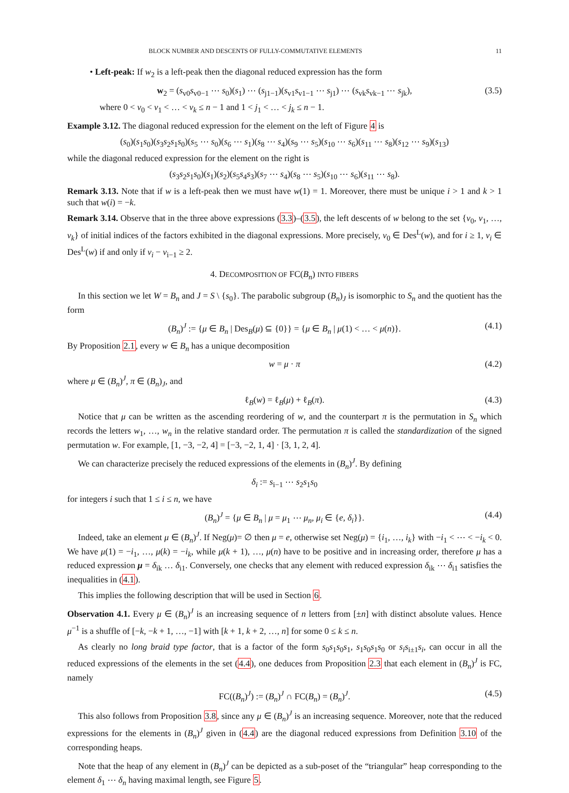BLOCK NUMBER AND DESCENTS OF FULLY-COMMUTATIVE ELEMENTS 11
• Left-peak: If w<sub>2</sub> is a left-peak then the diagonal reduced expression has the form
w<sub>2</sub> = (s<sub>v0</sub>s<sub>v0−1</sub> ⋯ s<sub>0</sub>)(s<sub>1</sub>) ⋯ (s<sub>j1−1</sub>)(s<sub>v1</sub>s<sub>v1−1</sub> ⋯ s<sub>j1</sub>) ⋯ (s<sub>vk</sub>s<sub>vk−1</sub> ⋯ s<sub>jk</sub>), (3.5)
where 0 < v<sub>0</sub> < v<sub>1</sub> < … < v<sub>k</sub> ≤ n − 1 and 1 < j<sub>1</sub> < … < j<sub>k</sub> ≤ n − 1.
Example 3.12. The diagonal reduced expression for the element on the left of Figure 4 is
(s<sub>0</sub>)(s<sub>1</sub>s<sub>0</sub>)(s<sub>3</sub>s<sub>2</sub>s<sub>1</sub>s<sub>0</sub>)(s<sub>5</sub> ⋯ s<sub>0</sub>)(s<sub>6</sub> ⋯ s<sub>1</sub>)(s<sub>8</sub> ⋯ s<sub>4</sub>)(s<sub>9</sub> ⋯ s<sub>5</sub>)(s<sub>10</sub> ⋯ s<sub>6</sub>)(s<sub>11</sub> ⋯ s<sub>8</sub>)(s<sub>12</sub> ⋯ s<sub>9</sub>)(s<sub>13</sub>)
while the diagonal reduced expression for the element on the right is
(s<sub>3</sub>s<sub>2</sub>s<sub>1</sub>s<sub>0</sub>)(s<sub>1</sub>)(s<sub>2</sub>)(s<sub>5</sub>s<sub>4</sub>s<sub>3</sub>)(s<sub>7</sub> ⋯ s<sub>4</sub>)(s<sub>8</sub> ⋯ s<sub>5</sub>)(s<sub>10</sub> ⋯ s<sub>6</sub>)(s<sub>11</sub> ⋯ s<sub>8</sub>).
Remark 3.13. Note that if w is a left-peak then we must have w(1) = 1. Moreover, there must be unique i > 1 and k > 1 such that w(i) = −k.
Remark 3.14. Observe that in the three above expressions (3.3)–(3.5), the left descents of w belong to the set {v<sub>0</sub>, v<sub>1</sub>, …, v<sub>k</sub>} of initial indices of the factors exhibited in the diagonal expressions. More precisely, v<sub>0</sub> ∈ Des<sup>L</sup>(w), and for i ≥ 1, v<sub>i</sub> ∈ Des<sup>L</sup>(w) if and only if v<sub>i</sub> − v<sub>i−1</sub> ≥ 2.
4. DECOMPOSITION OF FC(B<sub>n</sub>) INTO FIBERS
In this section we let W = B<sub>n</sub> and J = S \ {s<sub>0</sub>}. The parabolic subgroup (B<sub>n</sub>)<sub>J</sub> is isomorphic to S<sub>n</sub> and the quotient has the form
(B<sub>n</sub>)<sup>J</sup> := {μ ∈ B<sub>n</sub> | Des<sub>B</sub>(μ) ⊆ {0}} = {μ ∈ B<sub>n</sub> | μ(1) < … < μ(n)}. (4.1)
By Proposition 2.1, every w ∈ B<sub>n</sub> has a unique decomposition
w = μ · π (4.2)
where μ ∈ (B<sub>n</sub>)<sup>J</sup>, π ∈ (B<sub>n</sub>)<sub>J</sub>, and
ℓ<sub>B</sub>(w) = ℓ<sub>B</sub>(μ) + ℓ<sub>B</sub>(π). (4.3)
Notice that μ can be written as the ascending reordering of w, and the counterpart π is the permutation in S<sub>n</sub> which records the letters w<sub>1</sub>, …, w<sub>n</sub> in the relative standard order. The permutation π is called the standardization of the signed permutation w. For example, [1, −3, −2, 4] = [−3, −2, 1, 4] · [3, 1, 2, 4].
We can characterize precisely the reduced expressions of the elements in (B<sub>n</sub>)<sup>J</sup>. By defining
δ<sub>i</sub> := s<sub>i−1</sub> ⋯ s<sub>2</sub>s<sub>1</sub>s<sub>0</sub>
for integers i such that 1 ≤ i ≤ n, we have
(B<sub>n</sub>)<sup>J</sup> = {μ ∈ B<sub>n</sub> | μ = μ<sub>1</sub> ⋯ μ<sub>n</sub>, μ<sub>i</sub> ∈ {e, δ<sub>i</sub>}}. (4.4)
Indeed, take an element μ ∈ (B<sub>n</sub>)<sup>J</sup>. If Neg(μ)= ∅ then μ = e, otherwise set Neg(μ) = {i<sub>1</sub>, …, i<sub>k</sub>} with −i<sub>1</sub> < ⋯ < −i<sub>k</sub> < 0. We have μ(1) = −i<sub>1</sub>, …, μ(k) = −i<sub>k</sub>, while μ(k + 1), …, μ(n) have to be positive and in increasing order, therefore μ has a reduced expression μ = δ<sub>ik</sub> … δ<sub>i1</sub>. Conversely, one checks that any element with reduced expression δ<sub>ik</sub> ⋯ δ<sub>i1</sub> satisfies the inequalities in (4.1).
This implies the following description that will be used in Section 6.
Observation 4.1. Every μ ∈ (B<sub>n</sub>)<sup>J</sup> is an increasing sequence of n letters from [±n] with distinct absolute values. Hence μ<sup>−1</sup> is a shuffle of [−k, −k + 1, …, −1] with [k + 1, k + 2, …, n] for some 0 ≤ k ≤ n.
As clearly no long braid type factor, that is a factor of the form s<sub>0</sub>s<sub>1</sub>s<sub>0</sub>s<sub>1</sub>, s<sub>1</sub>s<sub>0</sub>s<sub>1</sub>s<sub>0</sub> or s<sub>i</sub>s<sub>i±1</sub>s<sub>i</sub>, can occur in all the reduced expressions of the elements in the set (4.4), one deduces from Proposition 2.3 that each element in (B<sub>n</sub>)<sup>J</sup> is FC, namely
FC((B<sub>n</sub>)<sup>J</sup>) := (B<sub>n</sub>)<sup>J</sup> ∩ FC(B<sub>n</sub>) = (B<sub>n</sub>)<sup>J</sup>. (4.5)
This also follows from Proposition 3.8, since any μ ∈ (B<sub>n</sub>)<sup>J</sup> is an increasing sequence. Moreover, note that the reduced expressions for the elements in (B<sub>n</sub>)<sup>J</sup> given in (4.4) are the diagonal reduced expressions from Definition 3.10 of the corresponding heaps.
Note that the heap of any element in (B<sub>n</sub>)<sup>J</sup> can be depicted as a sub-poset of the “triangular” heap corresponding to the element δ<sub>1</sub> ⋯ δ<sub>n</sub> having maximal length, see Figure 5.